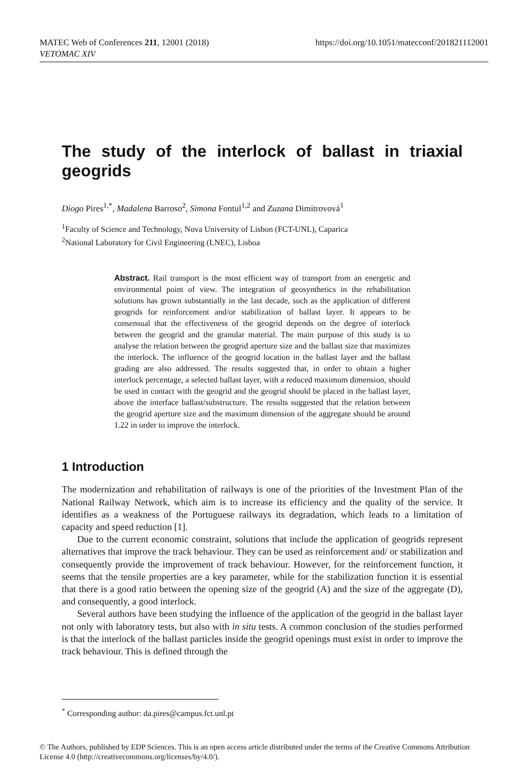https://doi.org/10.1051/matecconf/201821112001 MATEC Web of Conferences 211, 12001 (2018)
VETOMAC XIV
The study of the interlock of ballast in triaxial geogrids
Diogo Pires<sup>1,*</sup>, Madalena Barroso<sup>2</sup>, Simona Fontul<sup>1,2</sup> and Zuzana Dimitrovová<sup>1</sup>
<sup>1</sup> Faculty of Science and Technology, Nova University of Lisbon (FCT-UNL), Caparica
<sup>2</sup> National Laboratory for Civil Engineering (LNEC), Lisboa
Abstract. Rail transport is the most efficient way of transport from an energetic and environmental point of view. The integration of geosynthetics in the rehabilitation solutions has grown substantially in the last decade, such as the application of different geogrids for reinforcement and/or stabilization of ballast layer. It appears to be consensual that the effectiveness of the geogrid depends on the degree of interlock between the geogrid and the granular material. The main purpose of this study is to analyse the relation between the geogrid aperture size and the ballast size that maximizes the interlock. The influence of the geogrid location in the ballast layer and the ballast grading are also addressed. The results suggested that, in order to obtain a higher interlock percentage, a selected ballast layer, with a reduced maximum dimension, should be used in contact with the geogrid and the geogrid should be placed in the ballast layer, above the interface ballast/substructure. The results suggested that the relation between the geogrid aperture size and the maximum dimension of the aggregate should be around 1.22 in order to improve the interlock.
1 Introduction
The modernization and rehabilitation of railways is one of the priorities of the Investment Plan of the National Railway Network, which aim is to increase its efficiency and the quality of the service. It identifies as a weakness of the Portuguese railways its degradation, which leads to a limitation of capacity and speed reduction [1].
Due to the current economic constraint, solutions that include the application of geogrids represent alternatives that improve the track behaviour. They can be used as reinforcement and/ or stabilization and consequently provide the improvement of track behaviour. However, for the reinforcement function, it seems that the tensile properties are a key parameter, while for the stabilization function it is essential that there is a good ratio between the opening size of the geogrid (A) and the size of the aggregate (D), and consequently, a good interlock.
Several authors have been studying the influence of the application of the geogrid in the ballast layer not only with laboratory tests, but also with in situ tests. A common conclusion of the studies performed is that the interlock of the ballast particles inside the geogrid openings must exist in order to improve the track behaviour. This is defined through the
<sup>*</sup> Corresponding author: da.pires@campus.fct.unl.pt
© The Authors, published by EDP Sciences. This is an open access article distributed under the terms of the Creative Commons Attribution License 4.0 (http://creativecommons.org/licenses/by/4.0/).